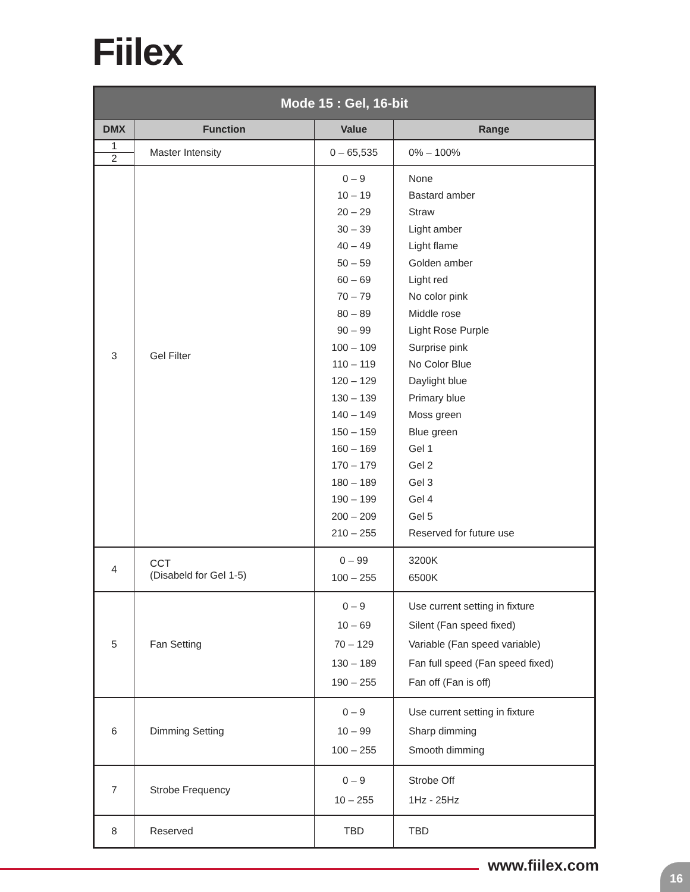Fiilex
| Mode 15 : Gel, 16-bit | | | |
| --- | --- | --- | --- |
| DMX | Function | Value | Range |
| 1 | Master Intensity | 0 – 65,535 | 0% – 100% |
| 2 | | | |
| 3 | Gel Filter | 0 – 9 10 – 19 20 – 29 30 – 39 40 – 49 50 – 59 60 – 69 70 – 79 80 – 89 90 – 99 100 – 109 110 – 119 120 – 129 130 – 139 140 – 149 150 – 159 160 – 169 170 – 179 180 – 189 190 – 199 200 – 209 210 – 255 | None Bastard amber Straw Light amber Light flame Golden amber Light red No color pink Middle rose Light Rose Purple Surprise pink No Color Blue Daylight blue Primary blue Moss green Blue green Gel 1 Gel 2 Gel 3 Gel 4 Gel 5 Reserved for future use |
| 4 | CCT (Disabeld for Gel 1-5) | 0 – 99 100 – 255 | 3200K 6500K |
| 5 | Fan Setting | 0 – 9 10 – 69 70 – 129 130 – 189 190 – 255 | Use current setting in fixture Silent (Fan speed fixed) Variable (Fan speed variable) Fan full speed (Fan speed fixed) Fan off (Fan is off) |
| 6 | Dimming Setting | 0 – 9 10 – 99 100 – 255 | Use current setting in fixture Sharp dimming Smooth dimming |
| 7 | Strobe Frequency | 0 – 9 10 – 255 | Strobe Off 1Hz - 25Hz |
| 8 | Reserved | TBD | TBD |
www.fiilex.com 16